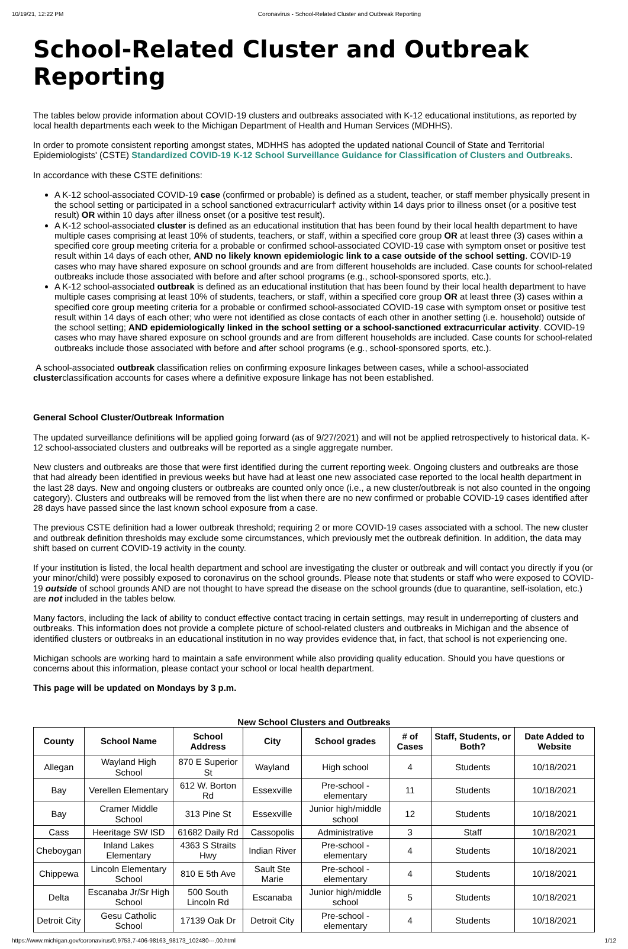10/19/21, 12:22 PM Coronavirus - School-Related Cluster and Outbreak Reporting
School-Related Cluster and Outbreak Reporting
The tables below provide information about COVID-19 clusters and outbreaks associated with K-12 educational institutions, as reported by local health departments each week to the Michigan Department of Health and Human Services (MDHHS).
In order to promote consistent reporting amongst states, MDHHS has adopted the updated national Council of State and Territorial Epidemiologists' (CSTE) Standardized COVID-19 K-12 School Surveillance Guidance for Classification of Clusters and Outbreaks.
In accordance with these CSTE definitions:
A K-12 school-associated COVID-19 case (confirmed or probable) is defined as a student, teacher, or staff member physically present in the school setting or participated in a school sanctioned extracurricular† activity within 14 days prior to illness onset (or a positive test result) OR within 10 days after illness onset (or a positive test result).
A K-12 school-associated cluster is defined as an educational institution that has been found by their local health department to have multiple cases comprising at least 10% of students, teachers, or staff, within a specified core group OR at least three (3) cases within a specified core group meeting criteria for a probable or confirmed school-associated COVID-19 case with symptom onset or positive test result within 14 days of each other, AND no likely known epidemiologic link to a case outside of the school setting. COVID-19 cases who may have shared exposure on school grounds and are from different households are included. Case counts for school-related outbreaks include those associated with before and after school programs (e.g., school-sponsored sports, etc.).
A K-12 school-associated outbreak is defined as an educational institution that has been found by their local health department to have multiple cases comprising at least 10% of students, teachers, or staff, within a specified core group OR at least three (3) cases within a specified core group meeting criteria for a probable or confirmed school-associated COVID-19 case with symptom onset or positive test result within 14 days of each other; who were not identified as close contacts of each other in another setting (i.e. household) outside of the school setting; AND epidemiologically linked in the school setting or a school-sanctioned extracurricular activity. COVID-19 cases who may have shared exposure on school grounds and are from different households are included. Case counts for school-related outbreaks include those associated with before and after school programs (e.g., school-sponsored sports, etc.).
A school-associated outbreak classification relies on confirming exposure linkages between cases, while a school-associated clusterclassification accounts for cases where a definitive exposure linkage has not been established.
General School Cluster/Outbreak Information
The updated surveillance definitions will be applied going forward (as of 9/27/2021) and will not be applied retrospectively to historical data. K-12 school-associated clusters and outbreaks will be reported as a single aggregate number.
New clusters and outbreaks are those that were first identified during the current reporting week. Ongoing clusters and outbreaks are those that had already been identified in previous weeks but have had at least one new associated case reported to the local health department in the last 28 days. New and ongoing clusters or outbreaks are counted only once (i.e., a new cluster/outbreak is not also counted in the ongoing category). Clusters and outbreaks will be removed from the list when there are no new confirmed or probable COVID-19 cases identified after 28 days have passed since the last known school exposure from a case.
The previous CSTE definition had a lower outbreak threshold; requiring 2 or more COVID-19 cases associated with a school. The new cluster and outbreak definition thresholds may exclude some circumstances, which previously met the outbreak definition. In addition, the data may shift based on current COVID-19 activity in the county.
If your institution is listed, the local health department and school are investigating the cluster or outbreak and will contact you directly if you (or your minor/child) were possibly exposed to coronavirus on the school grounds. Please note that students or staff who were exposed to COVID-19 outside of school grounds AND are not thought to have spread the disease on the school grounds (due to quarantine, self-isolation, etc.) are not included in the tables below.
Many factors, including the lack of ability to conduct effective contact tracing in certain settings, may result in underreporting of clusters and outbreaks. This information does not provide a complete picture of school-related clusters and outbreaks in Michigan and the absence of identified clusters or outbreaks in an educational institution in no way provides evidence that, in fact, that school is not experiencing one.
Michigan schools are working hard to maintain a safe environment while also providing quality education. Should you have questions or concerns about this information, please contact your school or local health department.
This page will be updated on Mondays by 3 p.m.
New School Clusters and Outbreaks
| County | School Name | School Address | City | School grades | # of Cases | Staff, Students, or Both? | Date Added to Website |
| --- | --- | --- | --- | --- | --- | --- | --- |
| Allegan | Wayland High School | 870 E Superior St | Wayland | High school | 4 | Students | 10/18/2021 |
| Bay | Verellen Elementary | 612 W. Borton Rd | Essexville | Pre-school - elementary | 11 | Students | 10/18/2021 |
| Bay | Cramer Middle School | 313 Pine St | Essexville | Junior high/middle school | 12 | Students | 10/18/2021 |
| Cass | Heeritage SW ISD | 61682 Daily Rd | Cassopolis | Administrative | 3 | Staff | 10/18/2021 |
| Cheboygan | Inland Lakes Elementary | 4363 S Straits Hwy | Indian River | Pre-school - elementary | 4 | Students | 10/18/2021 |
| Chippewa | Lincoln Elementary School | 810 E 5th Ave | Sault Ste Marie | Pre-school - elementary | 4 | Students | 10/18/2021 |
| Delta | Escanaba Jr/Sr High School | 500 South Lincoln Rd | Escanaba | Junior high/middle school | 5 | Students | 10/18/2021 |
| Detroit City | Gesu Catholic School | 17139 Oak Dr | Detroit City | Pre-school - elementary | 4 | Students | 10/18/2021 |
https://www.michigan.gov/coronavirus/0,9753,7-406-98163_98173_102480---,00.html 1/12